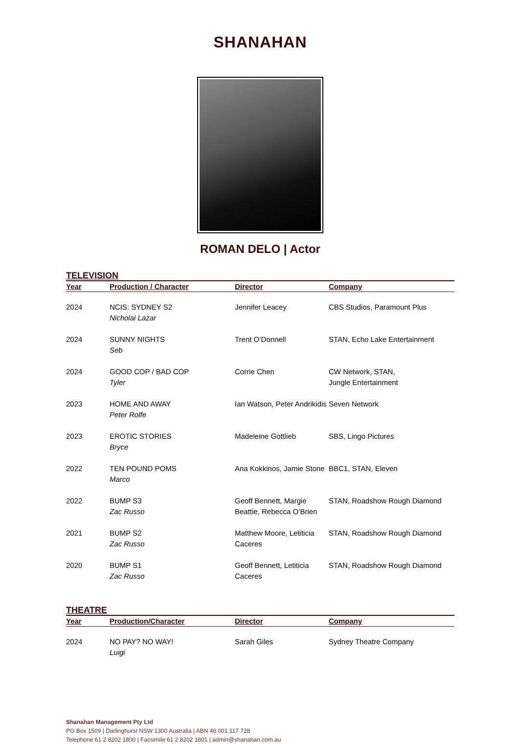SHANAHAN
ROMAN DELO | Actor
TELEVISION
| Year | Production / Character | Director | Company |
| --- | --- | --- | --- |
| 2024 | NCIS: SYDNEY S2 Nicholai Lazar | Jennifer Leacey | CBS Studios, Paramount Plus |
| 2024 | SUNNY NIGHTS Seb | Trent O’Donnell | STAN, Echo Lake Entertainment |
| 2024 | GOOD COP / BAD COP Tyler | Corrie Chen | CW Network, STAN, Jungle Entertainment |
| 2023 | HOME AND AWAY Peter Rolfe | Ian Watson, Peter Andrikidis | Seven Network |
| 2023 | EROTIC STORIES Bryce | Madeleine Gottlieb | SBS, Lingo Pictures |
| 2022 | TEN POUND POMS Marco | Ana Kokkinos, Jamie Stone | BBC1, STAN, Eleven |
| 2022 | BUMP S3 Zac Russo | Geoff Bennett, Margie Beattie, Rebecca O’Brien | STAN, Roadshow Rough Diamond |
| 2021 | BUMP S2 Zac Russo | Matthew Moore, Letiticia Caceres | STAN, Roadshow Rough Diamond |
| 2020 | BUMP S1 Zac Russo | Geoff Bennett, Letiticia Caceres | STAN, Roadshow Rough Diamond |
THEATRE
| Year | Production/Character | Director | Company |
| --- | --- | --- | --- |
| 2024 | NO PAY? NO WAY! Luigi | Sarah Giles | Sydney Theatre Company |
Shanahan Management Pty Ltd
PO Box 1509 | Darlinghurst NSW 1300 Australia | ABN 46 001 117 728
Telephone 61 2 8202 1800 | Facsimile 61 2 8202 1801 | admin@shanahan.com.au